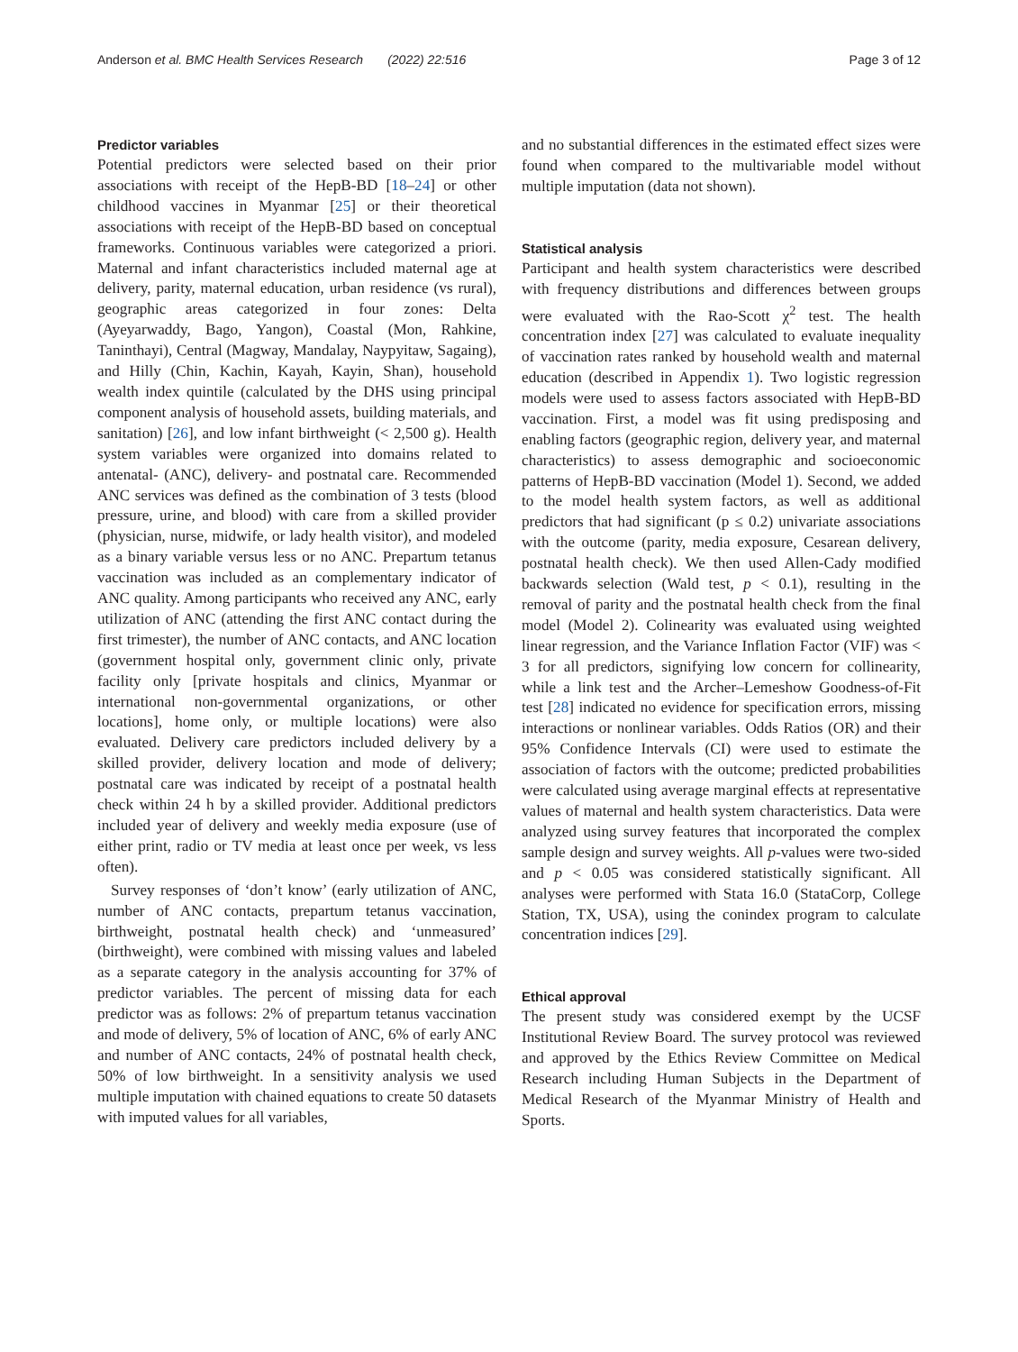Anderson et al. BMC Health Services Research (2022) 22:516 Page 3 of 12
Predictor variables
Potential predictors were selected based on their prior associations with receipt of the HepB-BD [18–24] or other childhood vaccines in Myanmar [25] or their theoretical associations with receipt of the HepB-BD based on conceptual frameworks. Continuous variables were categorized a priori. Maternal and infant characteristics included maternal age at delivery, parity, maternal education, urban residence (vs rural), geographic areas categorized in four zones: Delta (Ayeyarwaddy, Bago, Yangon), Coastal (Mon, Rahkine, Taninthayi), Central (Magway, Mandalay, Naypyitaw, Sagaing), and Hilly (Chin, Kachin, Kayah, Kayin, Shan), household wealth index quintile (calculated by the DHS using principal component analysis of household assets, building materials, and sanitation) [26], and low infant birthweight (< 2,500 g). Health system variables were organized into domains related to antenatal- (ANC), delivery- and postnatal care. Recommended ANC services was defined as the combination of 3 tests (blood pressure, urine, and blood) with care from a skilled provider (physician, nurse, midwife, or lady health visitor), and modeled as a binary variable versus less or no ANC. Prepartum tetanus vaccination was included as an complementary indicator of ANC quality. Among participants who received any ANC, early utilization of ANC (attending the first ANC contact during the first trimester), the number of ANC contacts, and ANC location (government hospital only, government clinic only, private facility only [private hospitals and clinics, Myanmar or international non-governmental organizations, or other locations], home only, or multiple locations) were also evaluated. Delivery care predictors included delivery by a skilled provider, delivery location and mode of delivery; postnatal care was indicated by receipt of a postnatal health check within 24 h by a skilled provider. Additional predictors included year of delivery and weekly media exposure (use of either print, radio or TV media at least once per week, vs less often).
Survey responses of ‘don’t know’ (early utilization of ANC, number of ANC contacts, prepartum tetanus vaccination, birthweight, postnatal health check) and ‘unmeasured’ (birthweight), were combined with missing values and labeled as a separate category in the analysis accounting for 37% of predictor variables. The percent of missing data for each predictor was as follows: 2% of prepartum tetanus vaccination and mode of delivery, 5% of location of ANC, 6% of early ANC and number of ANC contacts, 24% of postnatal health check, 50% of low birthweight. In a sensitivity analysis we used multiple imputation with chained equations to create 50 datasets with imputed values for all variables,
and no substantial differences in the estimated effect sizes were found when compared to the multivariable model without multiple imputation (data not shown).
Statistical analysis
Participant and health system characteristics were described with frequency distributions and differences between groups were evaluated with the Rao-Scott χ<sup>2</sup> test. The health concentration index [27] was calculated to evaluate inequality of vaccination rates ranked by household wealth and maternal education (described in Appendix 1). Two logistic regression models were used to assess factors associated with HepB-BD vaccination. First, a model was fit using predisposing and enabling factors (geographic region, delivery year, and maternal characteristics) to assess demographic and socioeconomic patterns of HepB-BD vaccination (Model 1). Second, we added to the model health system factors, as well as additional predictors that had significant (p ≤ 0.2) univariate associations with the outcome (parity, media exposure, Cesarean delivery, postnatal health check). We then used Allen-Cady modified backwards selection (Wald test, p < 0.1), resulting in the removal of parity and the postnatal health check from the final model (Model 2). Colinearity was evaluated using weighted linear regression, and the Variance Inflation Factor (VIF) was < 3 for all predictors, signifying low concern for collinearity, while a link test and the Archer–Lemeshow Goodness-of-Fit test [28] indicated no evidence for specification errors, missing interactions or nonlinear variables. Odds Ratios (OR) and their 95% Confidence Intervals (CI) were used to estimate the association of factors with the outcome; predicted probabilities were calculated using average marginal effects at representative values of maternal and health system characteristics. Data were analyzed using survey features that incorporated the complex sample design and survey weights. All p-values were two-sided and p < 0.05 was considered statistically significant. All analyses were performed with Stata 16.0 (StataCorp, College Station, TX, USA), using the conindex program to calculate concentration indices [29].
Ethical approval
The present study was considered exempt by the UCSF Institutional Review Board. The survey protocol was reviewed and approved by the Ethics Review Committee on Medical Research including Human Subjects in the Department of Medical Research of the Myanmar Ministry of Health and Sports.